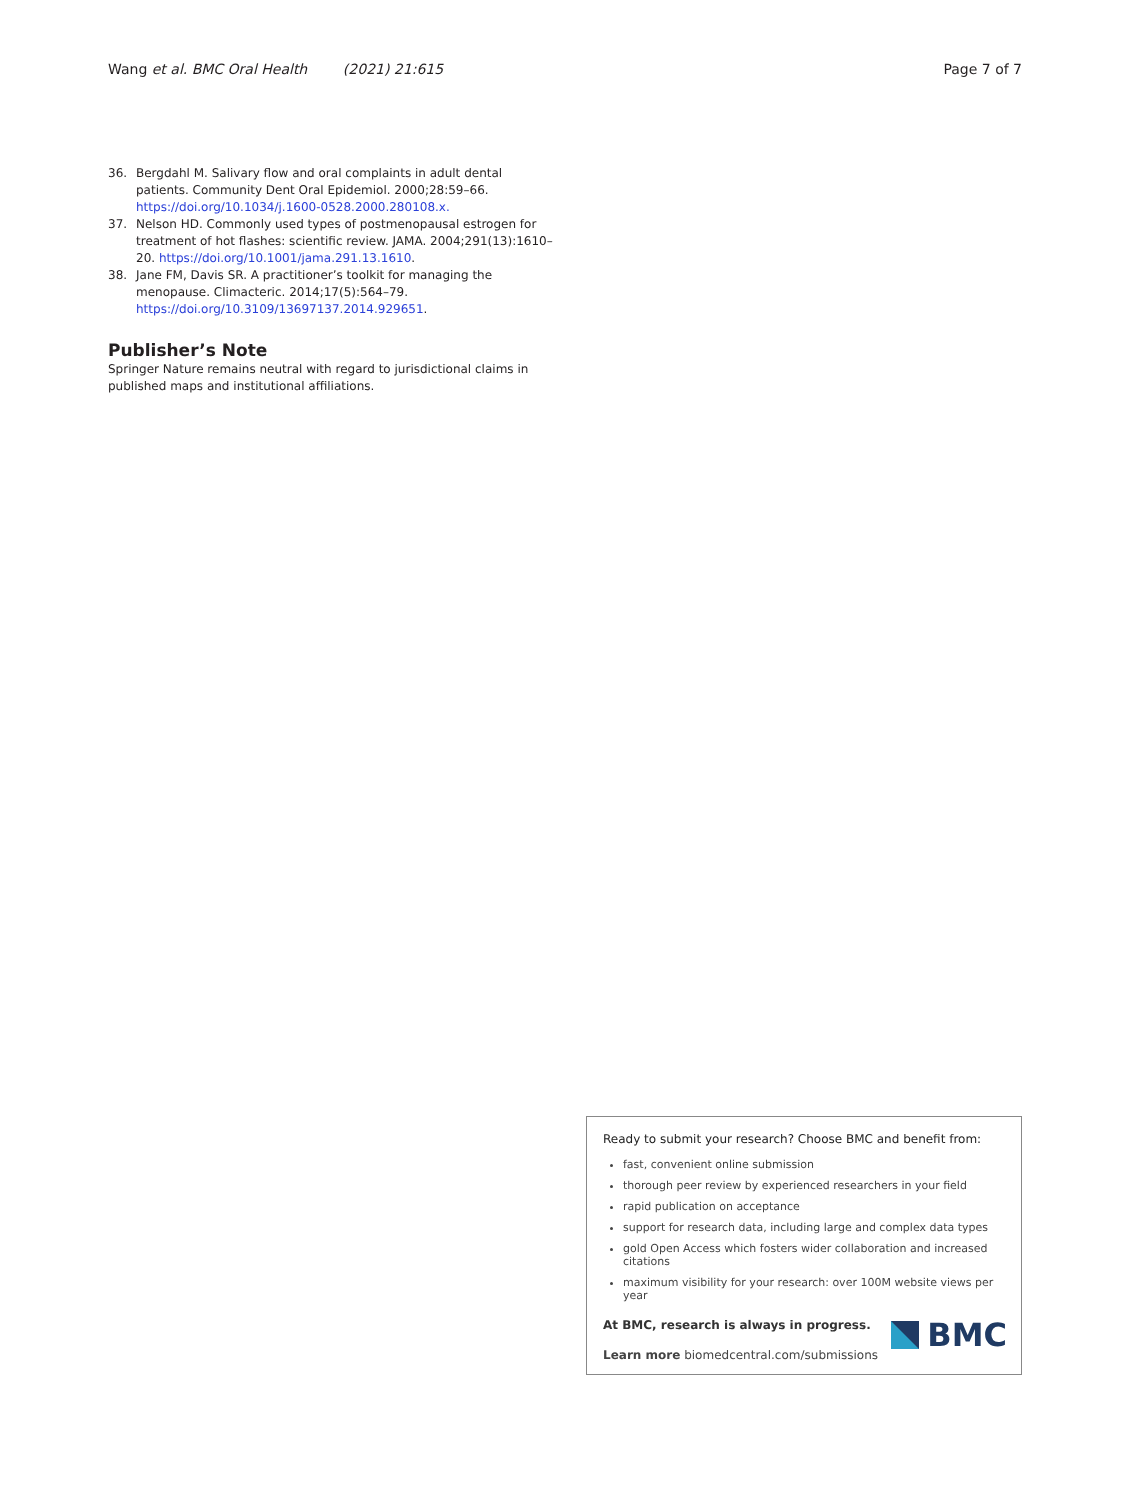Wang et al. BMC Oral Health (2021) 21:615 Page 7 of 7
36. Bergdahl M. Salivary flow and oral complaints in adult dental patients. Community Dent Oral Epidemiol. 2000;28:59–66. https://doi.org/10.1034/j.1600-0528.2000.280108.x.
37. Nelson HD. Commonly used types of postmenopausal estrogen for treatment of hot flashes: scientific review. JAMA. 2004;291(13):1610–20. https://doi.org/10.1001/jama.291.13.1610.
38. Jane FM, Davis SR. A practitioner’s toolkit for managing the menopause. Climacteric. 2014;17(5):564–79. https://doi.org/10.3109/13697137.2014.929651.
Publisher’s Note
Springer Nature remains neutral with regard to jurisdictional claims in published maps and institutional affiliations.
Ready to submit your research? Choose BMC and benefit from:
fast, convenient online submission
thorough peer review by experienced researchers in your field
rapid publication on acceptance
support for research data, including large and complex data types
gold Open Access which fosters wider collaboration and increased citations
maximum visibility for your research: over 100M website views per year
At BMC, research is always in progress.
Learn more biomedcentral.com/submissions
BMC